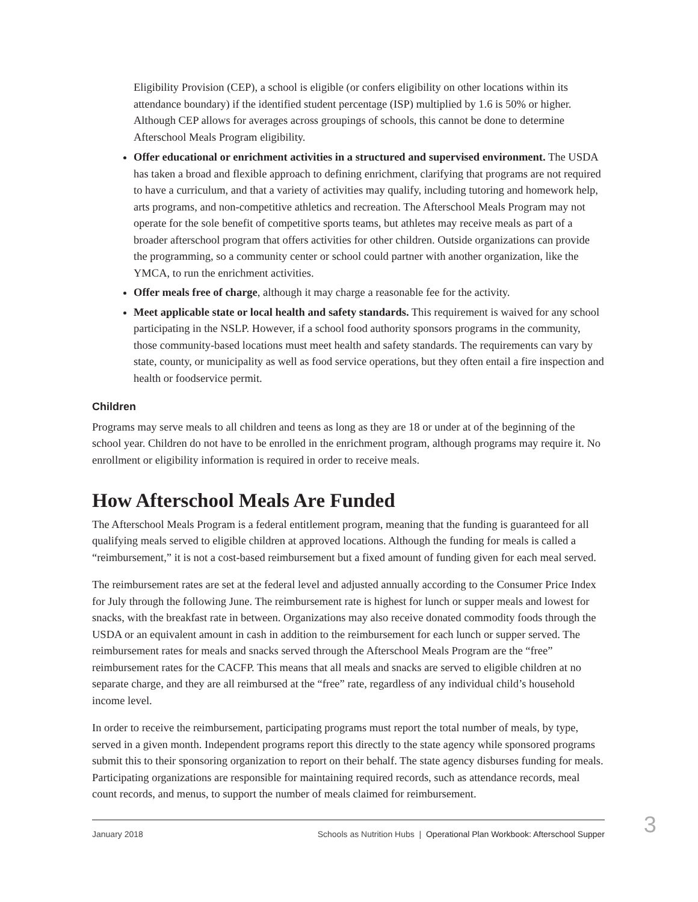Eligibility Provision (CEP), a school is eligible (or confers eligibility on other locations within its attendance boundary) if the identified student percentage (ISP) multiplied by 1.6 is 50% or higher. Although CEP allows for averages across groupings of schools, this cannot be done to determine Afterschool Meals Program eligibility.
Offer educational or enrichment activities in a structured and supervised environment. The USDA has taken a broad and flexible approach to defining enrichment, clarifying that programs are not required to have a curriculum, and that a variety of activities may qualify, including tutoring and homework help, arts programs, and non-competitive athletics and recreation. The Afterschool Meals Program may not operate for the sole benefit of competitive sports teams, but athletes may receive meals as part of a broader afterschool program that offers activities for other children. Outside organizations can provide the programming, so a community center or school could partner with another organization, like the YMCA, to run the enrichment activities.
Offer meals free of charge, although it may charge a reasonable fee for the activity.
Meet applicable state or local health and safety standards. This requirement is waived for any school participating in the NSLP. However, if a school food authority sponsors programs in the community, those community-based locations must meet health and safety standards. The requirements can vary by state, county, or municipality as well as food service operations, but they often entail a fire inspection and health or foodservice permit.
Children
Programs may serve meals to all children and teens as long as they are 18 or under at of the beginning of the school year. Children do not have to be enrolled in the enrichment program, although programs may require it. No enrollment or eligibility information is required in order to receive meals.
How Afterschool Meals Are Funded
The Afterschool Meals Program is a federal entitlement program, meaning that the funding is guaranteed for all qualifying meals served to eligible children at approved locations. Although the funding for meals is called a “reimbursement,” it is not a cost-based reimbursement but a fixed amount of funding given for each meal served.
The reimbursement rates are set at the federal level and adjusted annually according to the Consumer Price Index for July through the following June. The reimbursement rate is highest for lunch or supper meals and lowest for snacks, with the breakfast rate in between. Organizations may also receive donated commodity foods through the USDA or an equivalent amount in cash in addition to the reimbursement for each lunch or supper served. The reimbursement rates for meals and snacks served through the Afterschool Meals Program are the “free” reimbursement rates for the CACFP. This means that all meals and snacks are served to eligible children at no separate charge, and they are all reimbursed at the “free” rate, regardless of any individual child’s household income level.
In order to receive the reimbursement, participating programs must report the total number of meals, by type, served in a given month. Independent programs report this directly to the state agency while sponsored programs submit this to their sponsoring organization to report on their behalf. The state agency disburses funding for meals. Participating organizations are responsible for maintaining required records, such as attendance records, meal count records, and menus, to support the number of meals claimed for reimbursement.
January 2018 Schools as Nutrition Hubs | Operational Plan Workbook: Afterschool Supper 3